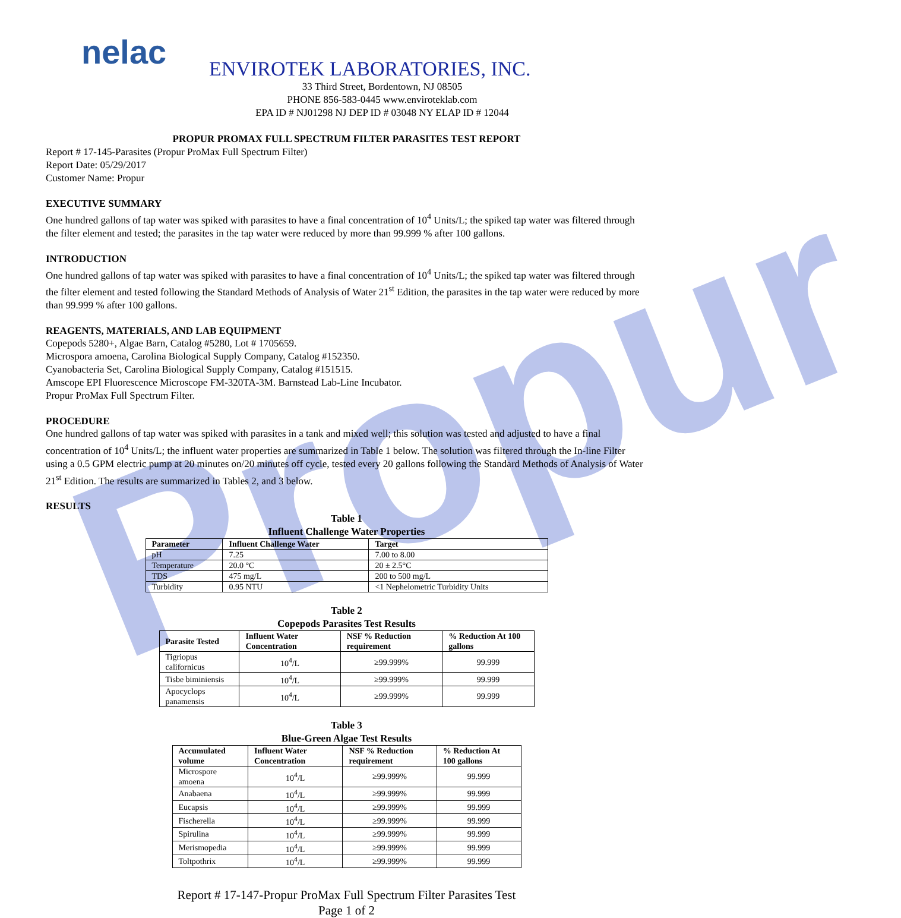Propur
nelac
ENVIROTEK LABORATORIES, INC.
33 Third Street, Bordentown, NJ 08505
PHONE 856-583-0445 www.enviroteklab.com
EPA ID # NJ01298 NJ DEP ID # 03048 NY ELAP ID # 12044
PROPUR PROMAX FULL SPECTRUM FILTER PARASITES TEST REPORT
Report # 17-145-Parasites (Propur ProMax Full Spectrum Filter)
Report Date: 05/29/2017
Customer Name: Propur
EXECUTIVE SUMMARY
One hundred gallons of tap water was spiked with parasites to have a final concentration of 10<sup>4</sup> Units/L; the spiked tap water was filtered through the filter element and tested; the parasites in the tap water were reduced by more than 99.999 % after 100 gallons.
INTRODUCTION
One hundred gallons of tap water was spiked with parasites to have a final concentration of 10<sup>4</sup> Units/L; the spiked tap water was filtered through the filter element and tested following the Standard Methods of Analysis of Water 21<sup>st</sup> Edition, the parasites in the tap water were reduced by more than 99.999 % after 100 gallons.
REAGENTS, MATERIALS, AND LAB EQUIPMENT
Copepods 5280+, Algae Barn, Catalog #5280, Lot # 1705659.
Microspora amoena, Carolina Biological Supply Company, Catalog #152350.
Cyanobacteria Set, Carolina Biological Supply Company, Catalog #151515.
Amscope EPI Fluorescence Microscope FM-320TA-3M. Barnstead Lab-Line Incubator.
Propur ProMax Full Spectrum Filter.
PROCEDURE
One hundred gallons of tap water was spiked with parasites in a tank and mixed well; this solution was tested and adjusted to have a final concentration of 10<sup>4</sup> Units/L; the influent water properties are summarized in Table 1 below. The solution was filtered through the In-line Filter using a 0.5 GPM electric pump at 20 minutes on/20 minutes off cycle, tested every 20 gallons following the Standard Methods of Analysis of Water 21<sup>st</sup> Edition. The results are summarized in Tables 2, and 3 below.
RESULTS
Table 1
Influent Challenge Water Properties
| Parameter | Influent Challenge Water | Target |
| --- | --- | --- |
| pH | 7.25 | 7.00 to 8.00 |
| Temperature | 20.0 °C | 20 ± 2.5°C |
| TDS | 475 mg/L | 200 to 500 mg/L |
| Turbidity | 0.95 NTU | <1 Nephelometric Turbidity Units |
Table 2
Copepods Parasites Test Results
| Parasite Tested | Influent Water Concentration | NSF % Reduction requirement | % Reduction At 100 gallons |
| --- | --- | --- | --- |
| Tigriopus californicus | 10<sup>4</sup>/L | ≥99.999% | 99.999 |
| Tisbe biminiensis | 10<sup>4</sup>/L | ≥99.999% | 99.999 |
| Apocyclops panamensis | 10<sup>4</sup>/L | ≥99.999% | 99.999 |
Table 3
Blue-Green Algae Test Results
| Accumulated volume | Influent Water Concentration | NSF % Reduction requirement | % Reduction At 100 gallons |
| --- | --- | --- | --- |
| Microspore amoena | 10<sup>4</sup>/L | ≥99.999% | 99.999 |
| Anabaena | 10<sup>4</sup>/L | ≥99.999% | 99.999 |
| Eucapsis | 10<sup>4</sup>/L | ≥99.999% | 99.999 |
| Fischerella | 10<sup>4</sup>/L | ≥99.999% | 99.999 |
| Spirulina | 10<sup>4</sup>/L | ≥99.999% | 99.999 |
| Merismopedia | 10<sup>4</sup>/L | ≥99.999% | 99.999 |
| Toltpothrix | 10<sup>4</sup>/L | ≥99.999% | 99.999 |
Report # 17-147-Propur ProMax Full Spectrum Filter Parasites Test
Page 1 of 2